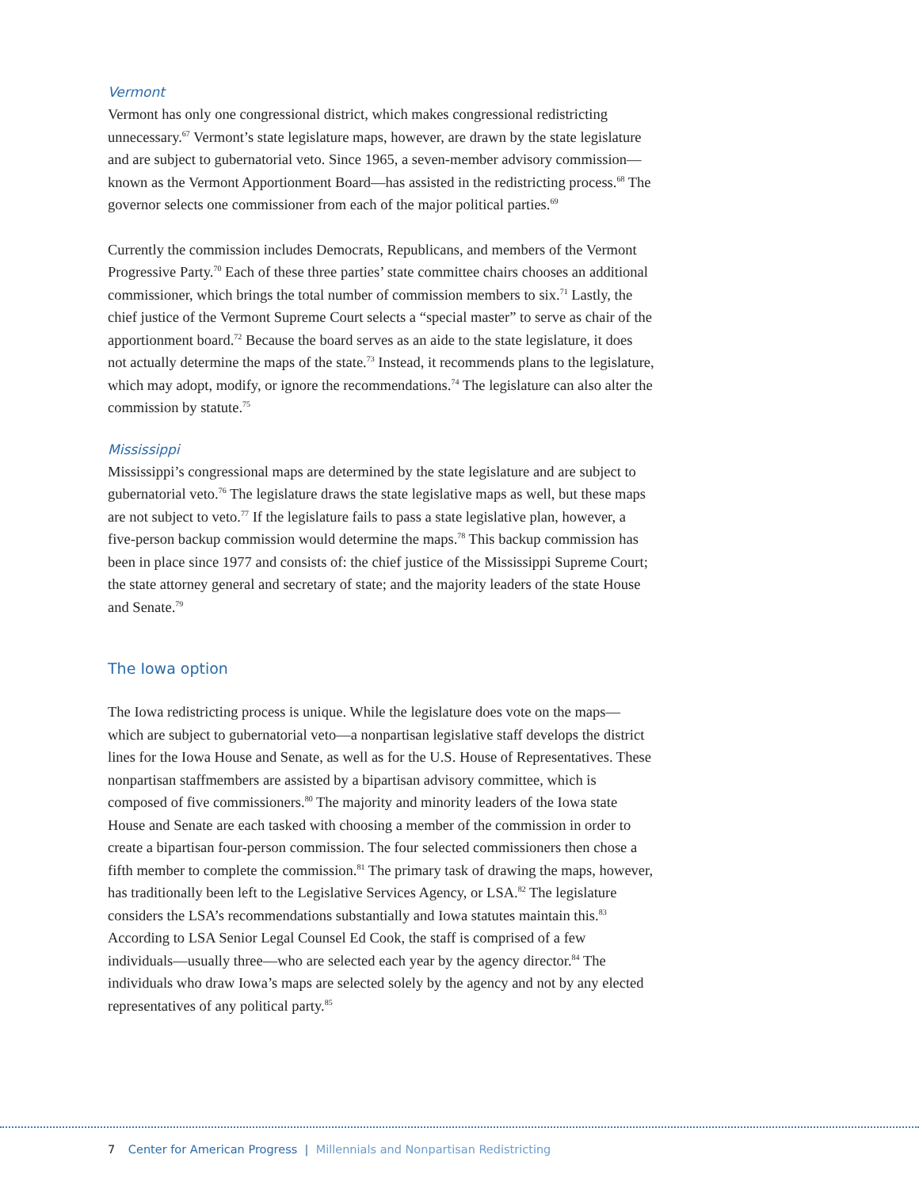Vermont
Vermont has only one congressional district, which makes congressional redistricting unnecessary.<sup>67</sup> Vermont’s state legislature maps, however, are drawn by the state legislature and are subject to gubernatorial veto. Since 1965, a seven-member advisory commission—known as the Vermont Apportionment Board—has assisted in the redistricting process.<sup>68</sup> The governor selects one commissioner from each of the major political parties.<sup>69</sup>
Currently the commission includes Democrats, Republicans, and members of the Vermont Progressive Party.<sup>70</sup> Each of these three parties’ state committee chairs chooses an additional commissioner, which brings the total number of commission members to six.<sup>71</sup> Lastly, the chief justice of the Vermont Supreme Court selects a “special master” to serve as chair of the apportionment board.<sup>72</sup> Because the board serves as an aide to the state legislature, it does not actually determine the maps of the state.<sup>73</sup> Instead, it recommends plans to the legislature, which may adopt, modify, or ignore the recommendations.<sup>74</sup> The legislature can also alter the commission by statute.<sup>75</sup>
Mississippi
Mississippi’s congressional maps are determined by the state legislature and are subject to gubernatorial veto.<sup>76</sup> The legislature draws the state legislative maps as well, but these maps are not subject to veto.<sup>77</sup> If the legislature fails to pass a state legislative plan, however, a five-person backup commission would determine the maps.<sup>78</sup> This backup commission has been in place since 1977 and consists of: the chief justice of the Mississippi Supreme Court; the state attorney general and secretary of state; and the majority leaders of the state House and Senate.<sup>79</sup>
The Iowa option
The Iowa redistricting process is unique. While the legislature does vote on the maps—which are subject to gubernatorial veto—a nonpartisan legislative staff develops the district lines for the Iowa House and Senate, as well as for the U.S. House of Representatives. These nonpartisan staffmembers are assisted by a bipartisan advisory committee, which is composed of five commissioners.<sup>80</sup> The majority and minority leaders of the Iowa state House and Senate are each tasked with choosing a member of the commission in order to create a bipartisan four-person commission. The four selected commissioners then chose a fifth member to complete the commission.<sup>81</sup> The primary task of drawing the maps, however, has traditionally been left to the Legislative Services Agency, or LSA.<sup>82</sup> The legislature considers the LSA’s recommendations substantially and Iowa statutes maintain this.<sup>83</sup> According to LSA Senior Legal Counsel Ed Cook, the staff is comprised of a few individuals—usually three—who are selected each year by the agency director.<sup>84</sup> The individuals who draw Iowa’s maps are selected solely by the agency and not by any elected representatives of any political party.<sup>85</sup>
7 Center for American Progress | Millennials and Nonpartisan Redistricting